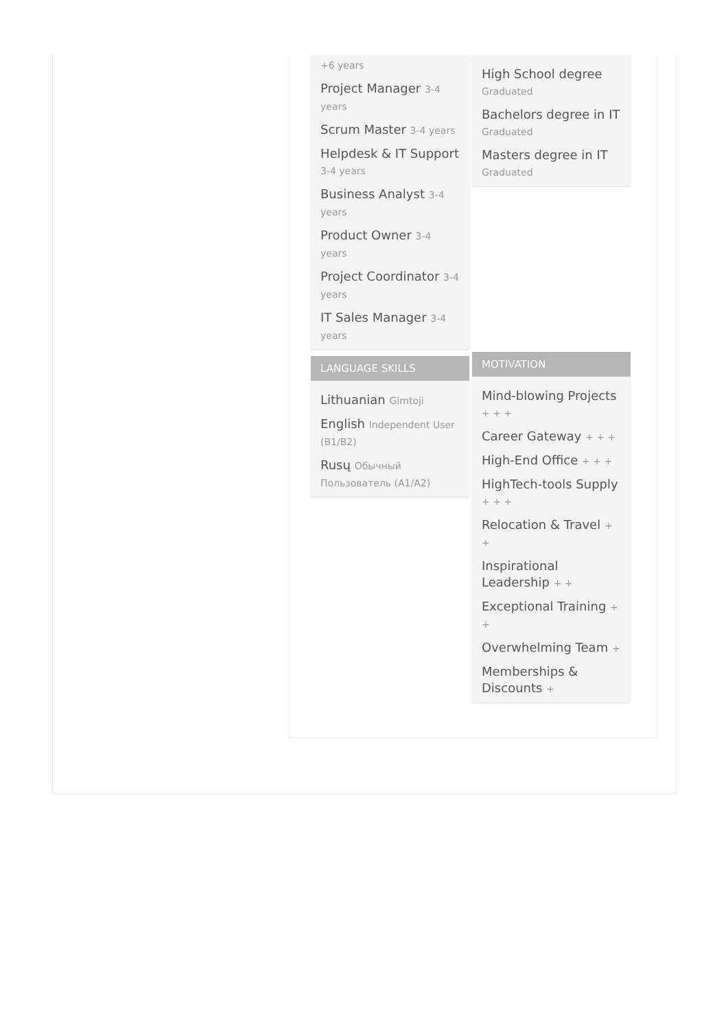+6 years
Project Manager 3-4 years
Scrum Master 3-4 years
Helpdesk & IT Support 3-4 years
Business Analyst 3-4 years
Product Owner 3-4 years
Project Coordinator 3-4 years
IT Sales Manager 3-4 years
LANGUAGE SKILLS
Lithuanian Gimtoji
English Independent User (B1/B2)
Rusų Обычный Пользователь (A1/A2)
High School degree
Graduated
Bachelors degree in IT
Graduated
Masters degree in IT
Graduated
MOTIVATION
Mind-blowing Projects + + +
Career Gateway + + +
High-End Office + + +
HighTech-tools Supply + + +
Relocation & Travel + +
Inspirational Leadership + +
Exceptional Training + +
Overwhelming Team +
Memberships & Discounts +